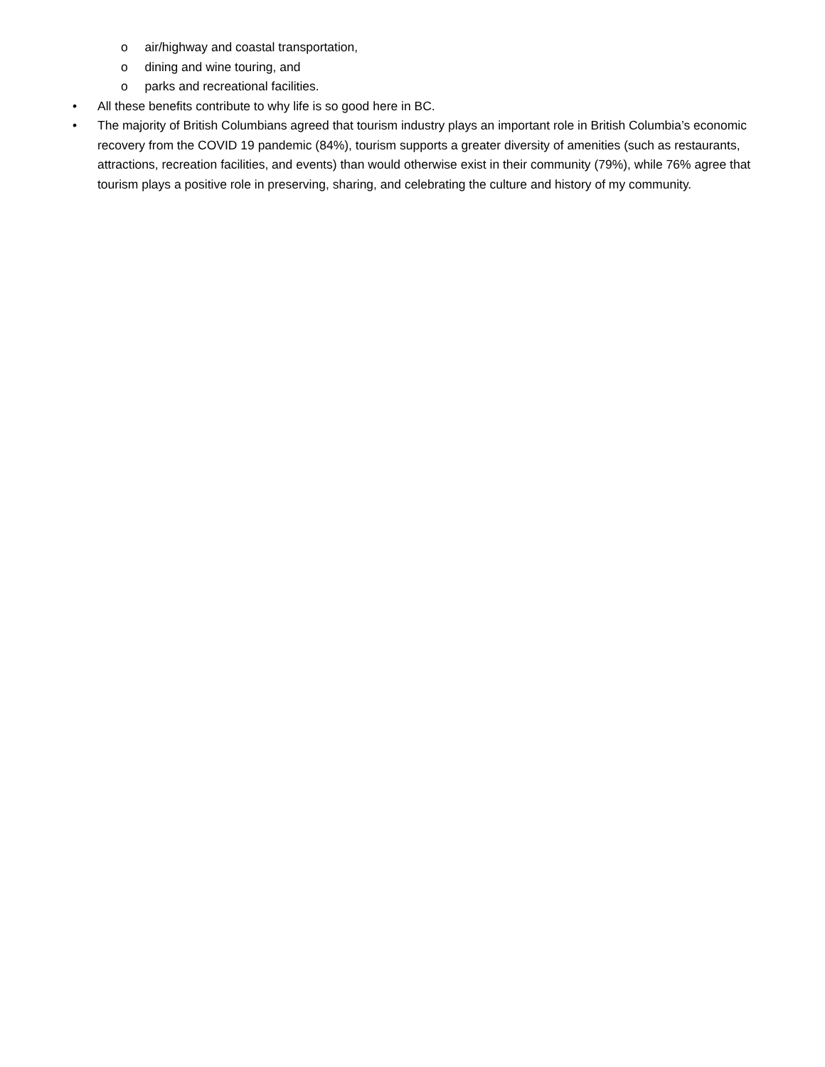o air/highway and coastal transportation,
o dining and wine touring, and
o parks and recreational facilities.
• All these benefits contribute to why life is so good here in BC.
• The majority of British Columbians agreed that tourism industry plays an important role in British Columbia’s economic recovery from the COVID 19 pandemic (84%), tourism supports a greater diversity of amenities (such as restaurants, attractions, recreation facilities, and events) than would otherwise exist in their community (79%), while 76% agree that tourism plays a positive role in preserving, sharing, and celebrating the culture and history of my community.